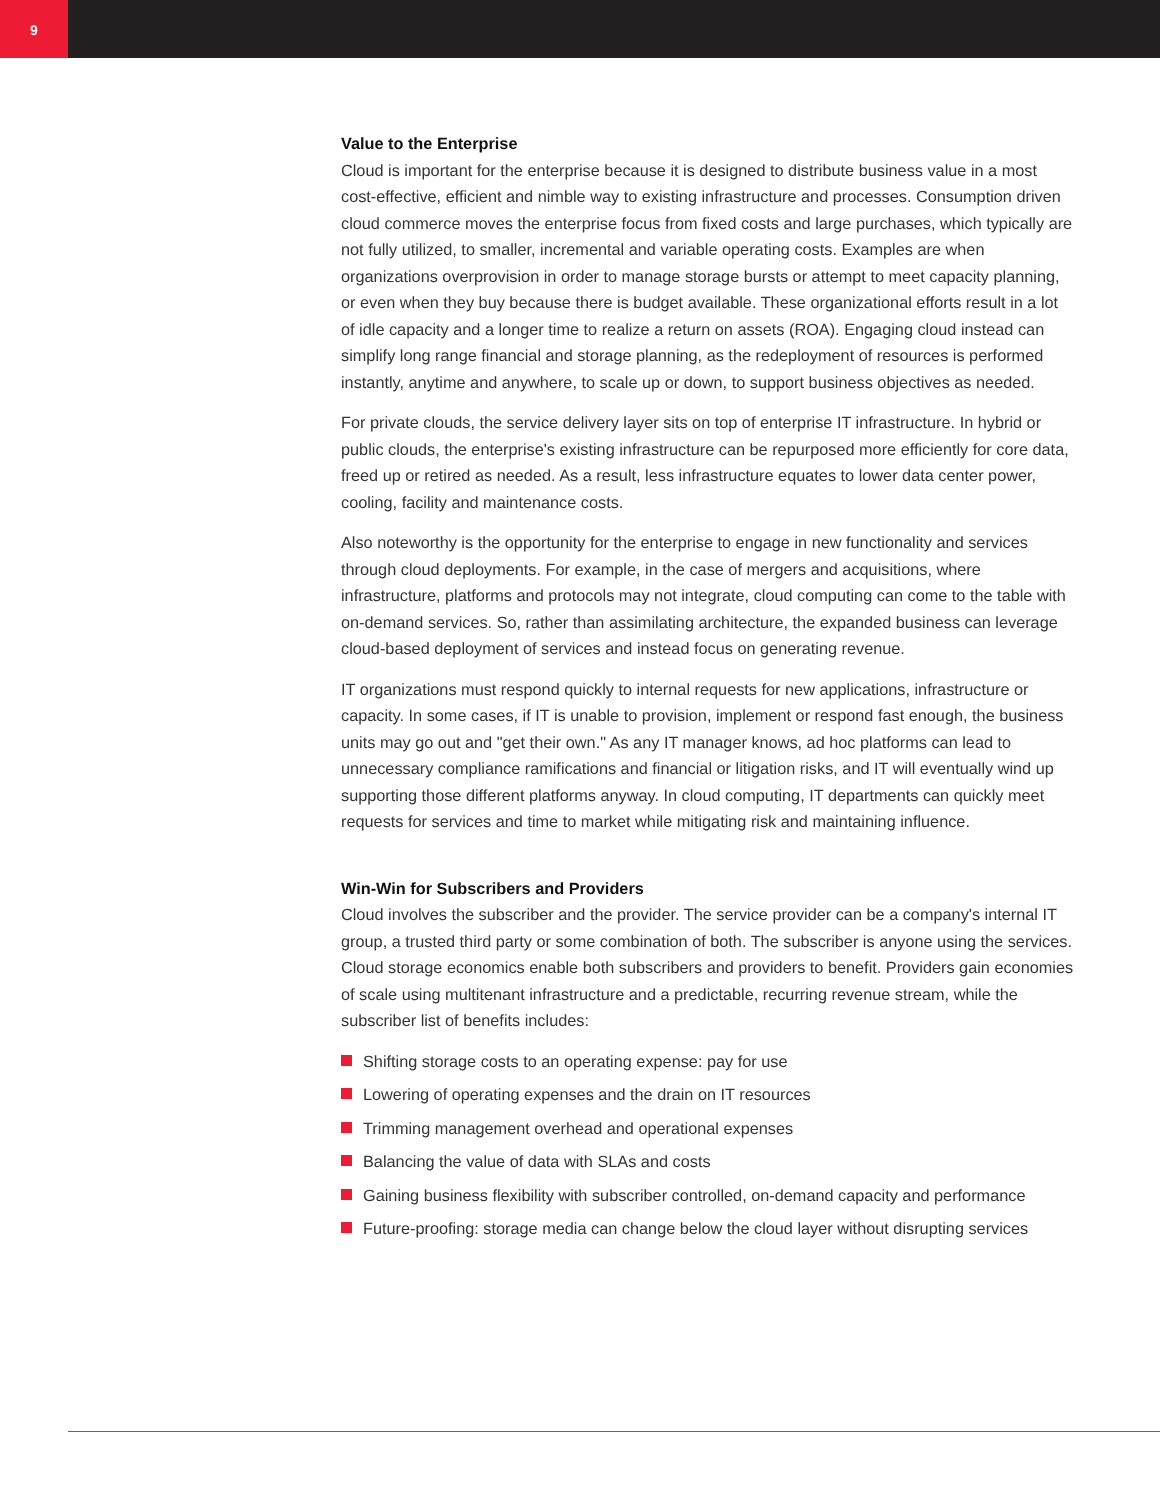9
Value to the Enterprise
Cloud is important for the enterprise because it is designed to distribute business value in a most cost-effective, efficient and nimble way to existing infrastructure and processes. Consumption driven cloud commerce moves the enterprise focus from fixed costs and large purchases, which typically are not fully utilized, to smaller, incremental and variable operating costs. Examples are when organizations overprovision in order to manage storage bursts or attempt to meet capacity planning, or even when they buy because there is budget available. These organizational efforts result in a lot of idle capacity and a longer time to realize a return on assets (ROA). Engaging cloud instead can simplify long range financial and storage planning, as the redeployment of resources is performed instantly, anytime and anywhere, to scale up or down, to support business objectives as needed.
For private clouds, the service delivery layer sits on top of enterprise IT infrastructure. In hybrid or public clouds, the enterprise's existing infrastructure can be repurposed more efficiently for core data, freed up or retired as needed. As a result, less infrastructure equates to lower data center power, cooling, facility and maintenance costs.
Also noteworthy is the opportunity for the enterprise to engage in new functionality and services through cloud deployments. For example, in the case of mergers and acquisitions, where infrastructure, platforms and protocols may not integrate, cloud computing can come to the table with on-demand services. So, rather than assimilating architecture, the expanded business can leverage cloud-based deployment of services and instead focus on generating revenue.
IT organizations must respond quickly to internal requests for new applications, infrastructure or capacity. In some cases, if IT is unable to provision, implement or respond fast enough, the business units may go out and "get their own." As any IT manager knows, ad hoc platforms can lead to unnecessary compliance ramifications and financial or litigation risks, and IT will eventually wind up supporting those different platforms anyway. In cloud computing, IT departments can quickly meet requests for services and time to market while mitigating risk and maintaining influence.
Win-Win for Subscribers and Providers
Cloud involves the subscriber and the provider. The service provider can be a company's internal IT group, a trusted third party or some combination of both. The subscriber is anyone using the services. Cloud storage economics enable both subscribers and providers to benefit. Providers gain economies of scale using multitenant infrastructure and a predictable, recurring revenue stream, while the subscriber list of benefits includes:
Shifting storage costs to an operating expense: pay for use
Lowering of operating expenses and the drain on IT resources
Trimming management overhead and operational expenses
Balancing the value of data with SLAs and costs
Gaining business flexibility with subscriber controlled, on-demand capacity and performance
Future-proofing: storage media can change below the cloud layer without disrupting services